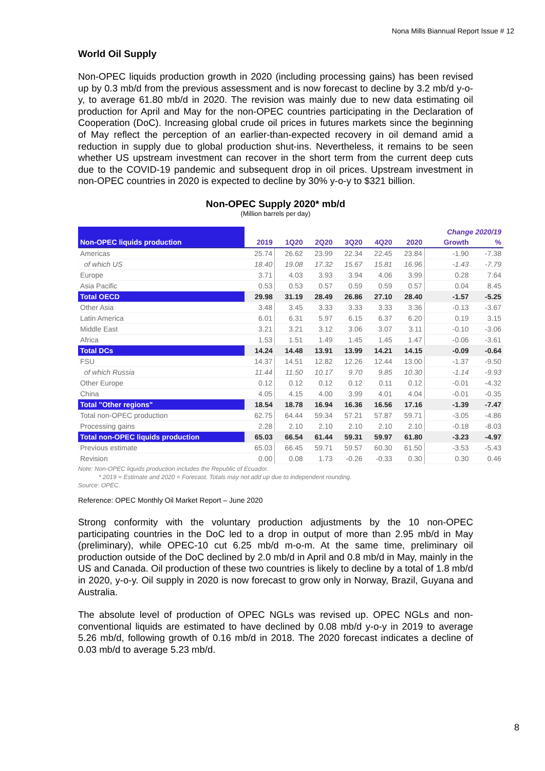Nona Mills Biannual Report Issue # 12
World Oil Supply
Non-OPEC liquids production growth in 2020 (including processing gains) has been revised up by 0.3 mb/d from the previous assessment and is now forecast to decline by 3.2 mb/d y-o-y, to average 61.80 mb/d in 2020. The revision was mainly due to new data estimating oil production for April and May for the non-OPEC countries participating in the Declaration of Cooperation (DoC). Increasing global crude oil prices in futures markets since the beginning of May reflect the perception of an earlier-than-expected recovery in oil demand amid a reduction in supply due to global production shut-ins. Nevertheless, it remains to be seen whether US upstream investment can recover in the short term from the current deep cuts due to the COVID-19 pandemic and subsequent drop in oil prices. Upstream investment in non-OPEC countries in 2020 is expected to decline by 30% y-o-y to $321 billion.
Non-OPEC Supply 2020* mb/d
(Million barrels per day)
| | | | | | | | Change 2020/19 | |
| --- | --- | --- | --- | --- | --- | --- | --- | --- |
| Non-OPEC liquids production | 2019 | 1Q20 | 2Q20 | 3Q20 | 4Q20 | 2020 | Growth | % |
| Americas | 25.74 | 26.62 | 23.99 | 22.34 | 22.45 | 23.84 | -1.90 | -7.38 |
| of which US | 18.40 | 19.08 | 17.32 | 15.67 | 15.81 | 16.96 | -1.43 | -7.79 |
| Europe | 3.71 | 4.03 | 3.93 | 3.94 | 4.06 | 3.99 | 0.28 | 7.64 |
| Asia Pacific | 0.53 | 0.53 | 0.57 | 0.59 | 0.59 | 0.57 | 0.04 | 8.45 |
| Total OECD | 29.98 | 31.19 | 28.49 | 26.86 | 27.10 | 28.40 | -1.57 | -5.25 |
| Other Asia | 3.48 | 3.45 | 3.33 | 3.33 | 3.33 | 3.36 | -0.13 | -3.67 |
| Latin America | 6.01 | 6.31 | 5.97 | 6.15 | 6.37 | 6.20 | 0.19 | 3.15 |
| Middle East | 3.21 | 3.21 | 3.12 | 3.06 | 3.07 | 3.11 | -0.10 | -3.06 |
| Africa | 1.53 | 1.51 | 1.49 | 1.45 | 1.45 | 1.47 | -0.06 | -3.61 |
| Total DCs | 14.24 | 14.48 | 13.91 | 13.99 | 14.21 | 14.15 | -0.09 | -0.64 |
| FSU | 14.37 | 14.51 | 12.82 | 12.26 | 12.44 | 13.00 | -1.37 | -9.50 |
| of which Russia | 11.44 | 11.50 | 10.17 | 9.70 | 9.85 | 10.30 | -1.14 | -9.93 |
| Other Europe | 0.12 | 0.12 | 0.12 | 0.12 | 0.11 | 0.12 | -0.01 | -4.32 |
| China | 4.05 | 4.15 | 4.00 | 3.99 | 4.01 | 4.04 | -0.01 | -0.35 |
| Total "Other regions" | 18.54 | 18.78 | 16.94 | 16.36 | 16.56 | 17.16 | -1.39 | -7.47 |
| Total non-OPEC production | 62.75 | 64.44 | 59.34 | 57.21 | 57.87 | 59.71 | -3.05 | -4.86 |
| Processing gains | 2.28 | 2.10 | 2.10 | 2.10 | 2.10 | 2.10 | -0.18 | -8.03 |
| Total non-OPEC liquids production | 65.03 | 66.54 | 61.44 | 59.31 | 59.97 | 61.80 | -3.23 | -4.97 |
| Previous estimate | 65.03 | 66.45 | 59.71 | 59.57 | 60.30 | 61.50 | -3.53 | -5.43 |
| Revision | 0.00 | 0.08 | 1.73 | -0.26 | -0.33 | 0.30 | 0.30 | 0.46 |
Note: Non-OPEC liquids production includes the Republic of Ecuador.
* 2019 = Estimate and 2020 = Forecast. Totals may not add up due to independent rounding.
Source: OPEC.
Reference: OPEC Monthly Oil Market Report – June 2020
Strong conformity with the voluntary production adjustments by the 10 non-OPEC participating countries in the DoC led to a drop in output of more than 2.95 mb/d in May (preliminary), while OPEC-10 cut 6.25 mb/d m-o-m. At the same time, preliminary oil production outside of the DoC declined by 2.0 mb/d in April and 0.8 mb/d in May, mainly in the US and Canada. Oil production of these two countries is likely to decline by a total of 1.8 mb/d in 2020, y-o-y. Oil supply in 2020 is now forecast to grow only in Norway, Brazil, Guyana and Australia.
The absolute level of production of OPEC NGLs was revised up. OPEC NGLs and non-conventional liquids are estimated to have declined by 0.08 mb/d y-o-y in 2019 to average 5.26 mb/d, following growth of 0.16 mb/d in 2018. The 2020 forecast indicates a decline of 0.03 mb/d to average 5.23 mb/d.
8